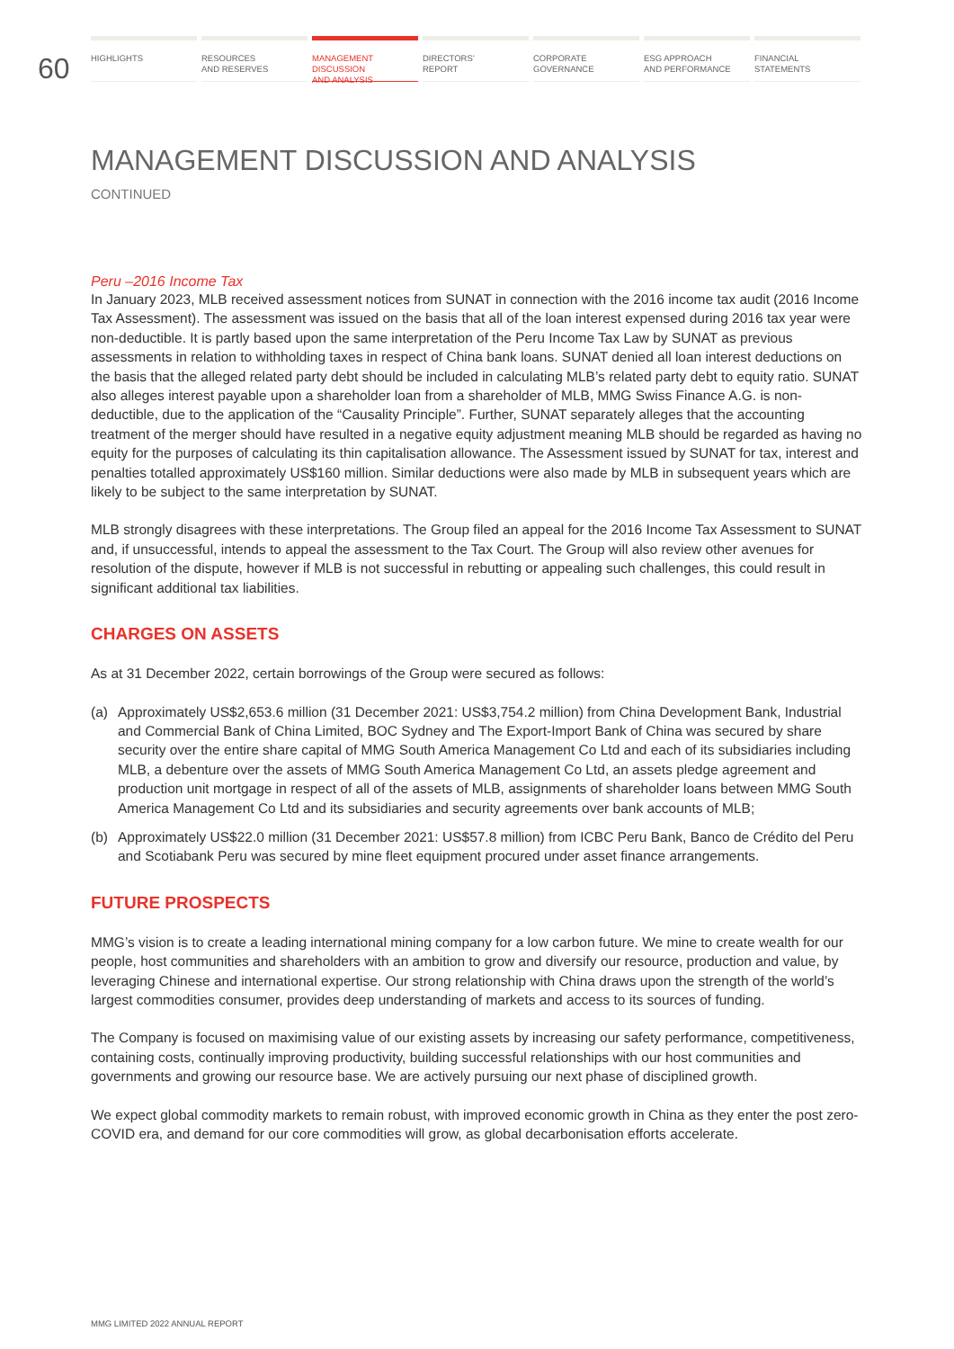60
HIGHLIGHTS RESOURCES
AND RESERVES
MANAGEMENT
DISCUSSION
AND ANALYSIS
DIRECTORS’
REPORT
CORPORATE
GOVERNANCE
ESG APPROACH
AND PERFORMANCE
FINANCIAL
STATEMENTS
MANAGEMENT DISCUSSION AND ANALYSIS
CONTINUED
Peru –2016 Income Tax
In January 2023, MLB received assessment notices from SUNAT in connection with the 2016 income tax audit (2016 Income Tax Assessment). The assessment was issued on the basis that all of the loan interest expensed during 2016 tax year were non-deductible. It is partly based upon the same interpretation of the Peru Income Tax Law by SUNAT as previous assessments in relation to withholding taxes in respect of China bank loans. SUNAT denied all loan interest deductions on the basis that the alleged related party debt should be included in calculating MLB’s related party debt to equity ratio. SUNAT also alleges interest payable upon a shareholder loan from a shareholder of MLB, MMG Swiss Finance A.G. is non-deductible, due to the application of the “Causality Principle”. Further, SUNAT separately alleges that the accounting treatment of the merger should have resulted in a negative equity adjustment meaning MLB should be regarded as having no equity for the purposes of calculating its thin capitalisation allowance. The Assessment issued by SUNAT for tax, interest and penalties totalled approximately US$160 million. Similar deductions were also made by MLB in subsequent years which are likely to be subject to the same interpretation by SUNAT.
MLB strongly disagrees with these interpretations. The Group filed an appeal for the 2016 Income Tax Assessment to SUNAT and, if unsuccessful, intends to appeal the assessment to the Tax Court. The Group will also review other avenues for resolution of the dispute, however if MLB is not successful in rebutting or appealing such challenges, this could result in significant additional tax liabilities.
CHARGES ON ASSETS
As at 31 December 2022, certain borrowings of the Group were secured as follows:
(a) Approximately US$2,653.6 million (31 December 2021: US$3,754.2 million) from China Development Bank, Industrial and Commercial Bank of China Limited, BOC Sydney and The Export-Import Bank of China was secured by share security over the entire share capital of MMG South America Management Co Ltd and each of its subsidiaries including MLB, a debenture over the assets of MMG South America Management Co Ltd, an assets pledge agreement and production unit mortgage in respect of all of the assets of MLB, assignments of shareholder loans between MMG South America Management Co Ltd and its subsidiaries and security agreements over bank accounts of MLB;
(b) Approximately US$22.0 million (31 December 2021: US$57.8 million) from ICBC Peru Bank, Banco de Crédito del Peru and Scotiabank Peru was secured by mine fleet equipment procured under asset finance arrangements.
FUTURE PROSPECTS
MMG’s vision is to create a leading international mining company for a low carbon future. We mine to create wealth for our people, host communities and shareholders with an ambition to grow and diversify our resource, production and value, by leveraging Chinese and international expertise. Our strong relationship with China draws upon the strength of the world’s largest commodities consumer, provides deep understanding of markets and access to its sources of funding.
The Company is focused on maximising value of our existing assets by increasing our safety performance, competitiveness, containing costs, continually improving productivity, building successful relationships with our host communities and governments and growing our resource base. We are actively pursuing our next phase of disciplined growth.
We expect global commodity markets to remain robust, with improved economic growth in China as they enter the post zero-COVID era, and demand for our core commodities will grow, as global decarbonisation efforts accelerate.
MMG LIMITED 2022 ANNUAL REPORT